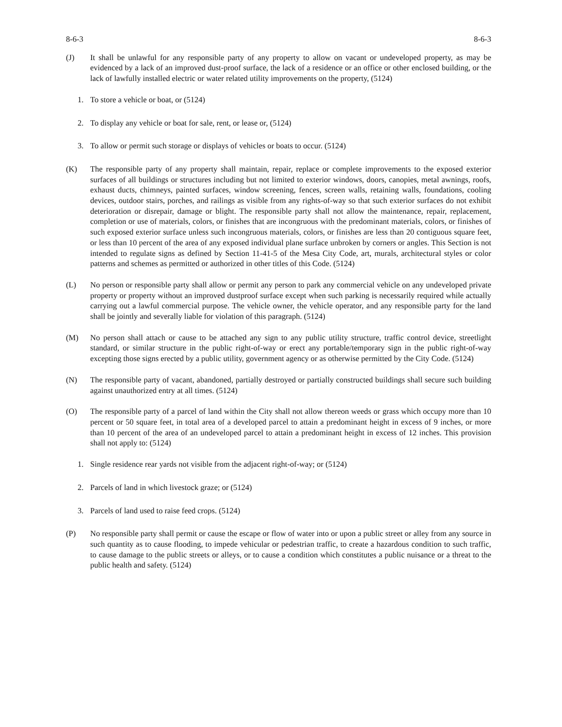8-6-3 8-6-3
(J) It shall be unlawful for any responsible party of any property to allow on vacant or undeveloped property, as may be evidenced by a lack of an improved dust-proof surface, the lack of a residence or an office or other enclosed building, or the lack of lawfully installed electric or water related utility improvements on the property, (5124)
1. To store a vehicle or boat, or (5124)
2. To display any vehicle or boat for sale, rent, or lease or, (5124)
3. To allow or permit such storage or displays of vehicles or boats to occur. (5124)
(K) The responsible party of any property shall maintain, repair, replace or complete improvements to the exposed exterior surfaces of all buildings or structures including but not limited to exterior windows, doors, canopies, metal awnings, roofs, exhaust ducts, chimneys, painted surfaces, window screening, fences, screen walls, retaining walls, foundations, cooling devices, outdoor stairs, porches, and railings as visible from any rights-of-way so that such exterior surfaces do not exhibit deterioration or disrepair, damage or blight. The responsible party shall not allow the maintenance, repair, replacement, completion or use of materials, colors, or finishes that are incongruous with the predominant materials, colors, or finishes of such exposed exterior surface unless such incongruous materials, colors, or finishes are less than 20 contiguous square feet, or less than 10 percent of the area of any exposed individual plane surface unbroken by corners or angles. This Section is not intended to regulate signs as defined by Section 11-41-5 of the Mesa City Code, art, murals, architectural styles or color patterns and schemes as permitted or authorized in other titles of this Code. (5124)
(L) No person or responsible party shall allow or permit any person to park any commercial vehicle on any undeveloped private property or property without an improved dustproof surface except when such parking is necessarily required while actually carrying out a lawful commercial purpose. The vehicle owner, the vehicle operator, and any responsible party for the land shall be jointly and severally liable for violation of this paragraph. (5124)
(M) No person shall attach or cause to be attached any sign to any public utility structure, traffic control device, streetlight standard, or similar structure in the public right-of-way or erect any portable/temporary sign in the public right-of-way excepting those signs erected by a public utility, government agency or as otherwise permitted by the City Code. (5124)
(N) The responsible party of vacant, abandoned, partially destroyed or partially constructed buildings shall secure such building against unauthorized entry at all times. (5124)
(O) The responsible party of a parcel of land within the City shall not allow thereon weeds or grass which occupy more than 10 percent or 50 square feet, in total area of a developed parcel to attain a predominant height in excess of 9 inches, or more than 10 percent of the area of an undeveloped parcel to attain a predominant height in excess of 12 inches. This provision shall not apply to: (5124)
1. Single residence rear yards not visible from the adjacent right-of-way; or (5124)
2. Parcels of land in which livestock graze; or (5124)
3. Parcels of land used to raise feed crops. (5124)
(P) No responsible party shall permit or cause the escape or flow of water into or upon a public street or alley from any source in such quantity as to cause flooding, to impede vehicular or pedestrian traffic, to create a hazardous condition to such traffic, to cause damage to the public streets or alleys, or to cause a condition which constitutes a public nuisance or a threat to the public health and safety. (5124)